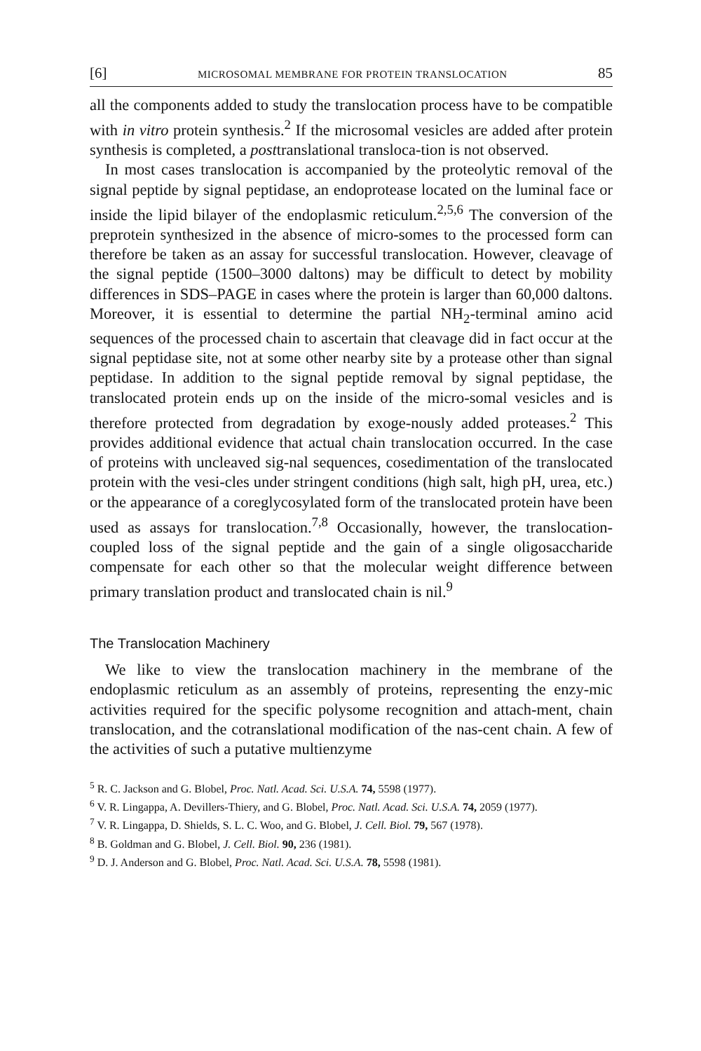[6] MICROSOMAL MEMBRANE FOR PROTEIN TRANSLOCATION 85
all the components added to study the translocation process have to be compatible with in vitro protein synthesis.<sup>2</sup> If the microsomal vesicles are added after protein synthesis is completed, a posttranslational transloca-tion is not observed.
In most cases translocation is accompanied by the proteolytic removal of the signal peptide by signal peptidase, an endoprotease located on the luminal face or inside the lipid bilayer of the endoplasmic reticulum.<sup>2,5,6</sup> The conversion of the preprotein synthesized in the absence of micro-somes to the processed form can therefore be taken as an assay for successful translocation. However, cleavage of the signal peptide (1500–3000 daltons) may be difficult to detect by mobility differences in SDS–PAGE in cases where the protein is larger than 60,000 daltons. Moreover, it is essential to determine the partial NH<sub>2</sub>-terminal amino acid sequences of the processed chain to ascertain that cleavage did in fact occur at the signal peptidase site, not at some other nearby site by a protease other than signal peptidase. In addition to the signal peptide removal by signal peptidase, the translocated protein ends up on the inside of the micro-somal vesicles and is therefore protected from degradation by exoge-nously added proteases.<sup>2</sup> This provides additional evidence that actual chain translocation occurred. In the case of proteins with uncleaved sig-nal sequences, cosedimentation of the translocated protein with the vesi-cles under stringent conditions (high salt, high pH, urea, etc.) or the appearance of a coreglycosylated form of the translocated protein have been used as assays for translocation.<sup>7,8</sup> Occasionally, however, the translocation-coupled loss of the signal peptide and the gain of a single oligosaccharide compensate for each other so that the molecular weight difference between primary translation product and translocated chain is nil.<sup>9</sup>
The Translocation Machinery
We like to view the translocation machinery in the membrane of the endoplasmic reticulum as an assembly of proteins, representing the enzy-mic activities required for the specific polysome recognition and attach-ment, chain translocation, and the cotranslational modification of the nas-cent chain. A few of the activities of such a putative multienzyme
<sup>5</sup> R. C. Jackson and G. Blobel, Proc. Natl. Acad. Sci. U.S.A. 74, 5598 (1977).
<sup>6</sup> V. R. Lingappa, A. Devillers-Thiery, and G. Blobel, Proc. Natl. Acad. Sci. U.S.A. 74, 2059 (1977).
<sup>7</sup> V. R. Lingappa, D. Shields, S. L. C. Woo, and G. Blobel, J. Cell. Biol. 79, 567 (1978).
<sup>8</sup> B. Goldman and G. Blobel, J. Cell. Biol. 90, 236 (1981).
<sup>9</sup> D. J. Anderson and G. Blobel, Proc. Natl. Acad. Sci. U.S.A. 78, 5598 (1981).